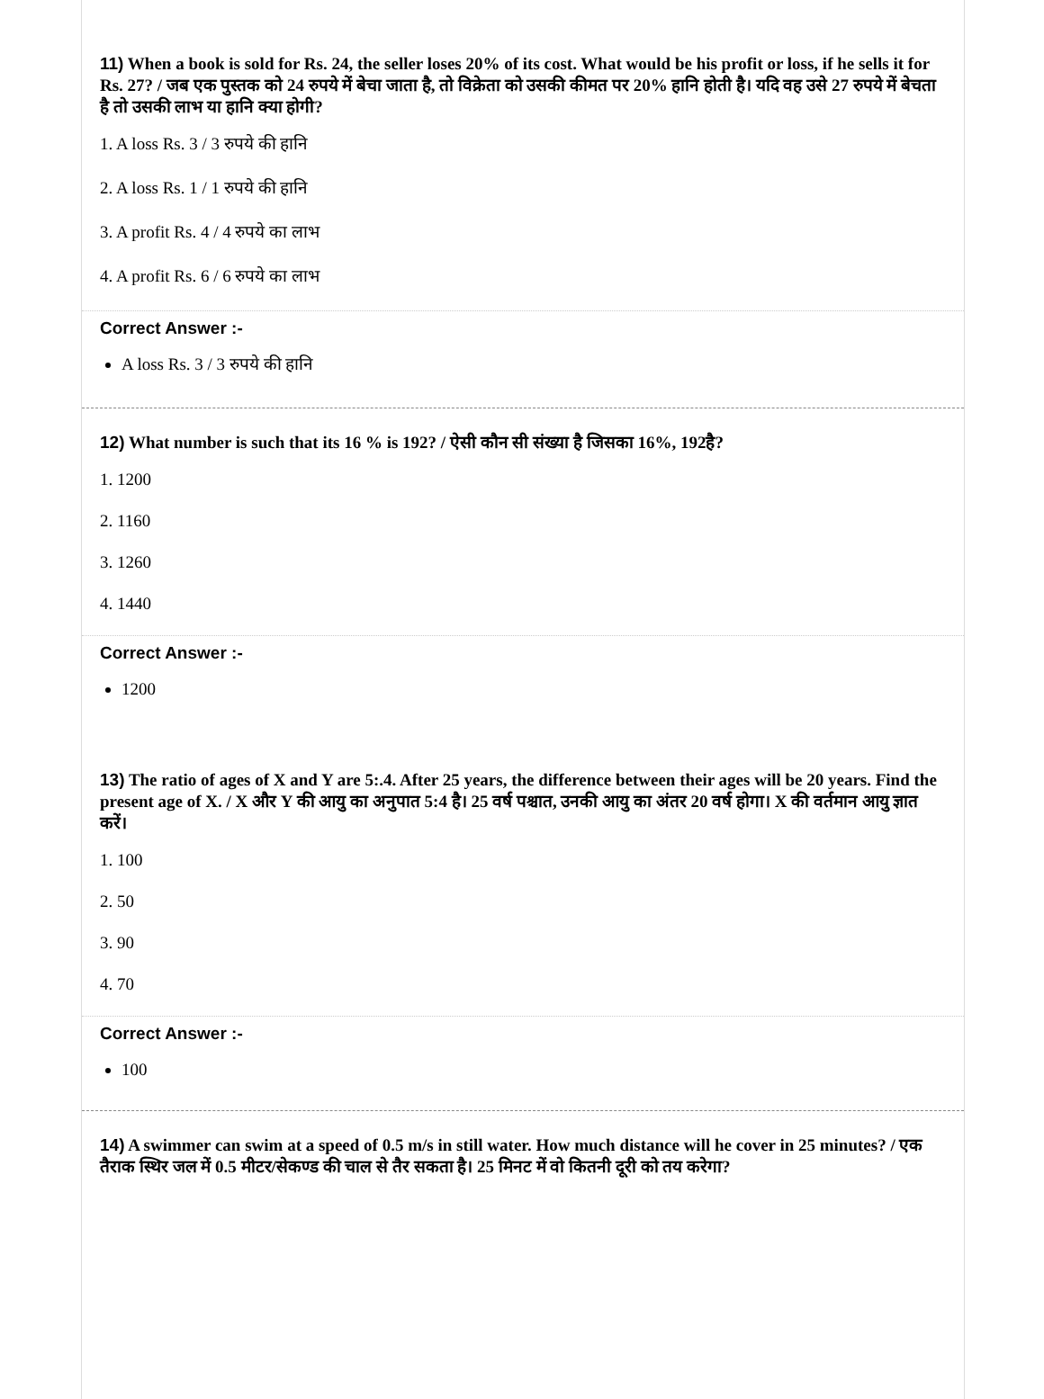11) When a book is sold for Rs. 24, the seller loses 20% of its cost. What would be his profit or loss, if he sells it for Rs. 27? / जब एक पुस्तक को 24 रुपये में बेचा जाता है, तो विक्रेता को उसकी कीमत पर 20% हानि होती है। यदि वह उसे 27 रुपये में बेचता है तो उसकी लाभ या हानि क्या होगी?
1. A loss Rs. 3 / 3 रुपये की हानि
2. A loss Rs. 1 / 1 रुपये की हानि
3. A profit Rs. 4 / 4 रुपये का लाभ
4. A profit Rs. 6 / 6 रुपये का लाभ
Correct Answer :-
A loss Rs. 3 / 3 रुपये की हानि
12) What number is such that its 16 % is 192? / ऐसी कौन सी संख्या है जिसका 16%, 192है?
1. 1200
2. 1160
3. 1260
4. 1440
Correct Answer :-
1200
13) The ratio of ages of X and Y are 5:.4. After 25 years, the difference between their ages will be 20 years. Find the present age of X. / X और Y की आयु का अनुपात 5:4 है। 25 वर्ष पश्चात, उनकी आयु का अंतर 20 वर्ष होगा। X की वर्तमान आयु ज्ञात करें।
1. 100
2. 50
3. 90
4. 70
Correct Answer :-
100
14) A swimmer can swim at a speed of 0.5 m/s in still water. How much distance will he cover in 25 minutes? / एक तैराक स्थिर जल में 0.5 मीटर/सेकण्ड की चाल से तैर सकता है। 25 मिनट में वो कितनी दूरी को तय करेगा?